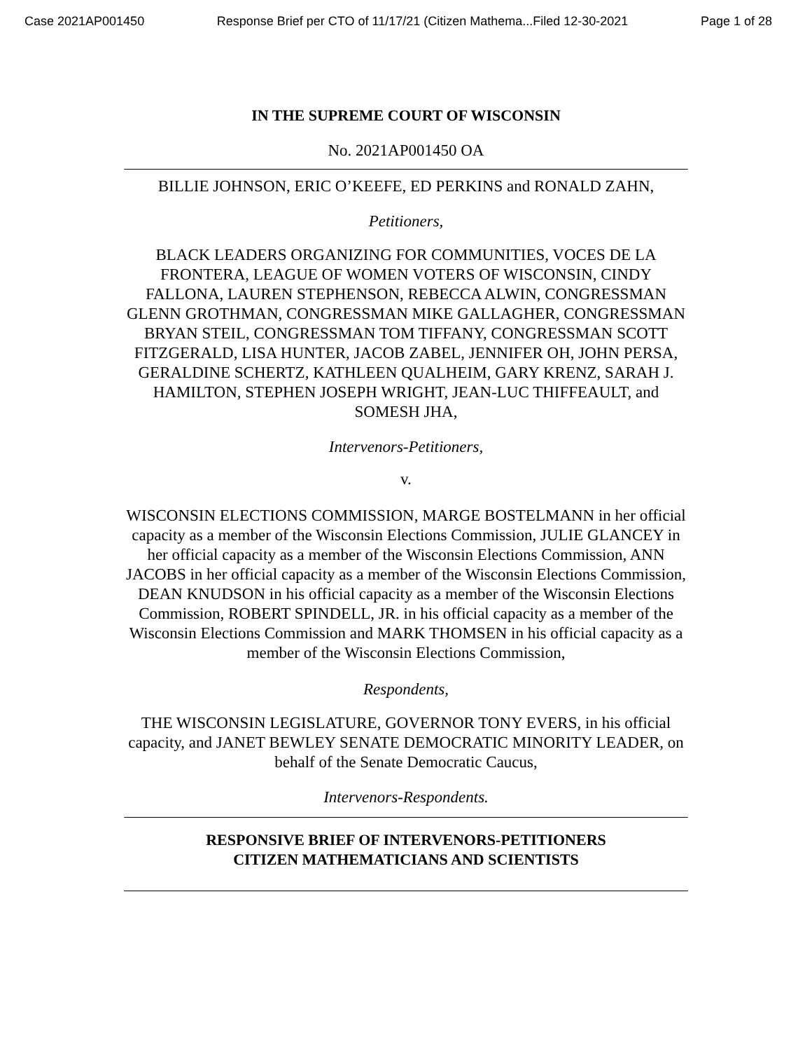Case 2021AP001450 Response Brief per CTO of 11/17/21 (Citizen Mathema...Filed 12-30-2021 Page 1 of 28
IN THE SUPREME COURT OF WISCONSIN
No. 2021AP001450 OA
BILLIE JOHNSON, ERIC O’KEEFE, ED PERKINS and RONALD ZAHN,
Petitioners,
BLACK LEADERS ORGANIZING FOR COMMUNITIES, VOCES DE LA FRONTERA, LEAGUE OF WOMEN VOTERS OF WISCONSIN, CINDY FALLONA, LAUREN STEPHENSON, REBECCA ALWIN, CONGRESSMAN GLENN GROTHMAN, CONGRESSMAN MIKE GALLAGHER, CONGRESSMAN BRYAN STEIL, CONGRESSMAN TOM TIFFANY, CONGRESSMAN SCOTT FITZGERALD, LISA HUNTER, JACOB ZABEL, JENNIFER OH, JOHN PERSA, GERALDINE SCHERTZ, KATHLEEN QUALHEIM, GARY KRENZ, SARAH J. HAMILTON, STEPHEN JOSEPH WRIGHT, JEAN-LUC THIFFEAULT, and SOMESH JHA,
Intervenors-Petitioners,
v.
WISCONSIN ELECTIONS COMMISSION, MARGE BOSTELMANN in her official capacity as a member of the Wisconsin Elections Commission, JULIE GLANCEY in her official capacity as a member of the Wisconsin Elections Commission, ANN JACOBS in her official capacity as a member of the Wisconsin Elections Commission, DEAN KNUDSON in his official capacity as a member of the Wisconsin Elections Commission, ROBERT SPINDELL, JR. in his official capacity as a member of the Wisconsin Elections Commission and MARK THOMSEN in his official capacity as a member of the Wisconsin Elections Commission,
Respondents,
THE WISCONSIN LEGISLATURE, GOVERNOR TONY EVERS, in his official capacity, and JANET BEWLEY SENATE DEMOCRATIC MINORITY LEADER, on behalf of the Senate Democratic Caucus,
Intervenors-Respondents.
RESPONSIVE BRIEF OF INTERVENORS-PETITIONERS
CITIZEN MATHEMATICIANS AND SCIENTISTS